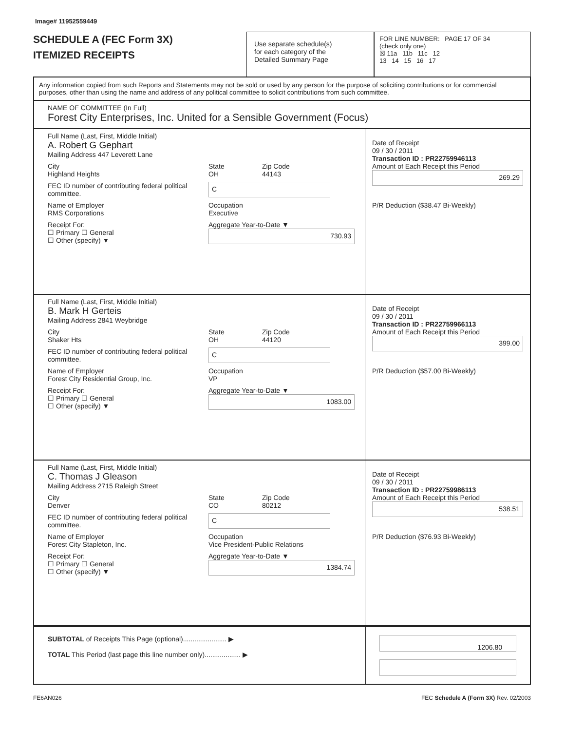Image# 11952559449
SCHEDULE A (FEC Form 3X)
ITEMIZED RECEIPTS
Use separate schedule(s)
for each category of the
Detailed Summary Page
FOR LINE NUMBER: PAGE 17 OF 34
(check only one)
☒ 11a 11b 11c 12
13 14 15 16 17
Any information copied from such Reports and Statements may not be sold or used by any person for the purpose of soliciting contributions or for commercial purposes, other than using the name and address of any political committee to solicit contributions from such committee.
NAME OF COMMITTEE (In Full)
Forest City Enterprises, Inc. United for a Sensible Government (Focus)
Full Name (Last, First, Middle Initial)
A. Robert G Gephart
Mailing Address 447 Leverett Lane
City
Highland Heights State
OH Zip Code
44143
FEC ID number of contributing federal political committee. C
Name of Employer
RMS Corporations Occupation
Executive
Receipt For:
☐ Primary ☐ General
☐ Other (specify) ▼ Aggregate Year-to-Date ▼
730.93
Date of Receipt
09 / 30 / 2011
Transaction ID : PR22759946113
Amount of Each Receipt this Period
269.29
P/R Deduction ($38.47 Bi-Weekly)
Full Name (Last, First, Middle Initial)
B. Mark H Gerteis
Mailing Address 2841 Weybridge
City
Shaker Hts State
OH Zip Code
44120
FEC ID number of contributing federal political committee. C
Name of Employer
Forest City Residential Group, Inc. Occupation
VP
Receipt For:
☐ Primary ☐ General
☐ Other (specify) ▼ Aggregate Year-to-Date ▼
1083.00
Date of Receipt
09 / 30 / 2011
Transaction ID : PR22759966113
Amount of Each Receipt this Period
399.00
P/R Deduction ($57.00 Bi-Weekly)
Full Name (Last, First, Middle Initial)
C. Thomas J Gleason
Mailing Address 2715 Raleigh Street
City
Denver State
CO Zip Code
80212
FEC ID number of contributing federal political committee. C
Name of Employer
Forest City Stapleton, Inc. Occupation
Vice President-Public Relations
Receipt For:
☐ Primary ☐ General
☐ Other (specify) ▼ Aggregate Year-to-Date ▼
1384.74
Date of Receipt
09 / 30 / 2011
Transaction ID : PR22759986113
Amount of Each Receipt this Period
538.51
P/R Deduction ($76.93 Bi-Weekly)
SUBTOTAL of Receipts This Page (optional)....................... ▶
TOTAL This Period (last page this line number only)................... ▶
1206.80
FE6AN026 FEC Schedule A (Form 3X) Rev. 02/2003